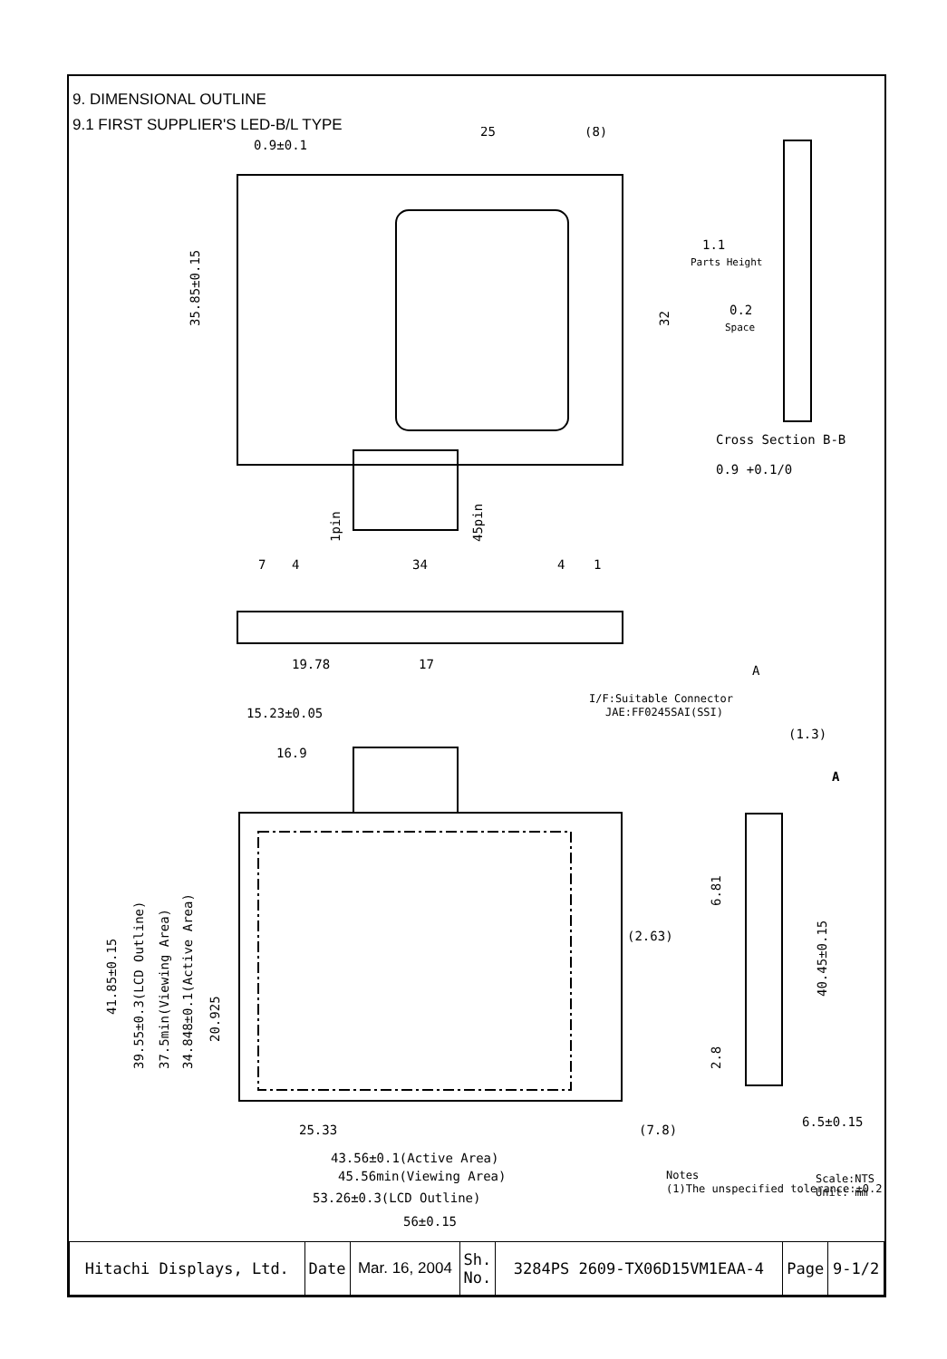9. DIMENSIONAL OUTLINE
9.1 FIRST SUPPLIER'S LED-B/L TYPE
0.9±0.1
25
(8)
35.85±0.15
32
1.1
Parts Height
0.2
Space
Cross Section B-B
0.9 +0.1/0
1pin
45pin
7
4
34
4
1
19.78
17
15.23±0.05
16.9
I/F:Suitable Connector
JAE:FF0245SAI(SSI)
(1.3)
A
A
(2.63)
41.85±0.15
39.55±0.3(LCD Outline)
37.5min(Viewing Area)
34.848±0.1(Active Area)
20.925
6.81
40.45±0.15
2.8
6.5±0.15
25.33
(7.8)
43.56±0.1(Active Area)
45.56min(Viewing Area)
53.26±0.3(LCD Outline)
56±0.15
Scale:NTS
Unit: mm
Notes
(1)The unspecified tolerance:±0.2
| Hitachi Displays, Ltd. | Date | Mar. 16, 2004 | Sh. No. | 3284PS 2609-TX06D15VM1EAA-4 | Page | 9-1/2 |